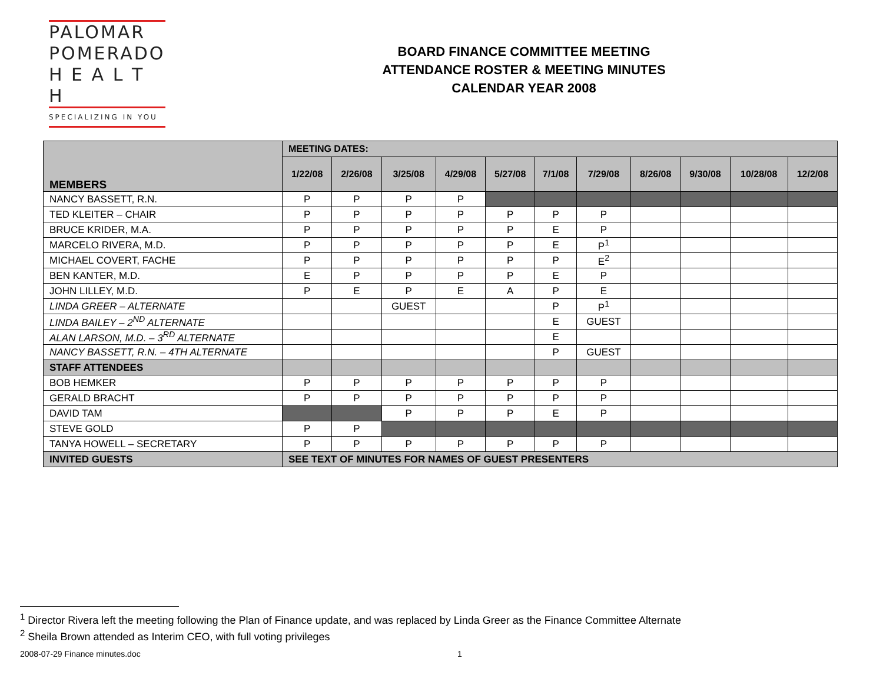PALOMAR
POMERADO
H E A L T H
SPECIALIZING IN YOU
BOARD FINANCE COMMITTEE MEETING
ATTENDANCE ROSTER & MEETING MINUTES
CALENDAR YEAR 2008
| MEMBERS | MEETING DATES: | | | | | | | | | | |
| --- | --- | --- | --- | --- | --- | --- | --- | --- | --- | --- | --- |
| | 1/22/08 | 2/26/08 | 3/25/08 | 4/29/08 | 5/27/08 | 7/1/08 | 7/29/08 | 8/26/08 | 9/30/08 | 10/28/08 | 12/2/08 |
| NANCY BASSETT, R.N. | P | P | P | P | | | | | | | |
| TED KLEITER – CHAIR | P | P | P | P | P | P | P | | | | |
| BRUCE KRIDER, M.A. | P | P | P | P | P | E | P | | | | |
| MARCELO RIVERA, M.D. | P | P | P | P | P | E | P<sup>1</sup> | | | | |
| MICHAEL COVERT, FACHE | P | P | P | P | P | P | E<sup>2</sup> | | | | |
| BEN KANTER, M.D. | E | P | P | P | P | E | P | | | | |
| JOHN LILLEY, M.D. | P | E | P | E | A | P | E | | | | |
| LINDA GREER – ALTERNATE | | | GUEST | | | P | P<sup>1</sup> | | | | |
| LINDA BAILEY – 2<sup>ND</sup> ALTERNATE | | | | | | E | GUEST | | | | |
| ALAN LARSON, M.D. – 3<sup>RD</sup> ALTERNATE | | | | | | E | | | | | |
| NANCY BASSETT, R.N. – 4TH ALTERNATE | | | | | | P | GUEST | | | | |
| STAFF ATTENDEES | | | | | | | | | | | |
| BOB HEMKER | P | P | P | P | P | P | P | | | | |
| GERALD BRACHT | P | P | P | P | P | P | P | | | | |
| DAVID TAM | | | P | P | P | E | P | | | | |
| STEVE GOLD | P | P | | | | | | | | | |
| TANYA HOWELL – SECRETARY | P | P | P | P | P | P | P | | | | |
| INVITED GUESTS | SEE TEXT OF MINUTES FOR NAMES OF GUEST PRESENTERS | | | | | | | | | | |
<sup>1</sup> Director Rivera left the meeting following the Plan of Finance update, and was replaced by Linda Greer as the Finance Committee Alternate
<sup>2</sup> Sheila Brown attended as Interim CEO, with full voting privileges
2008-07-29 Finance minutes.doc 1